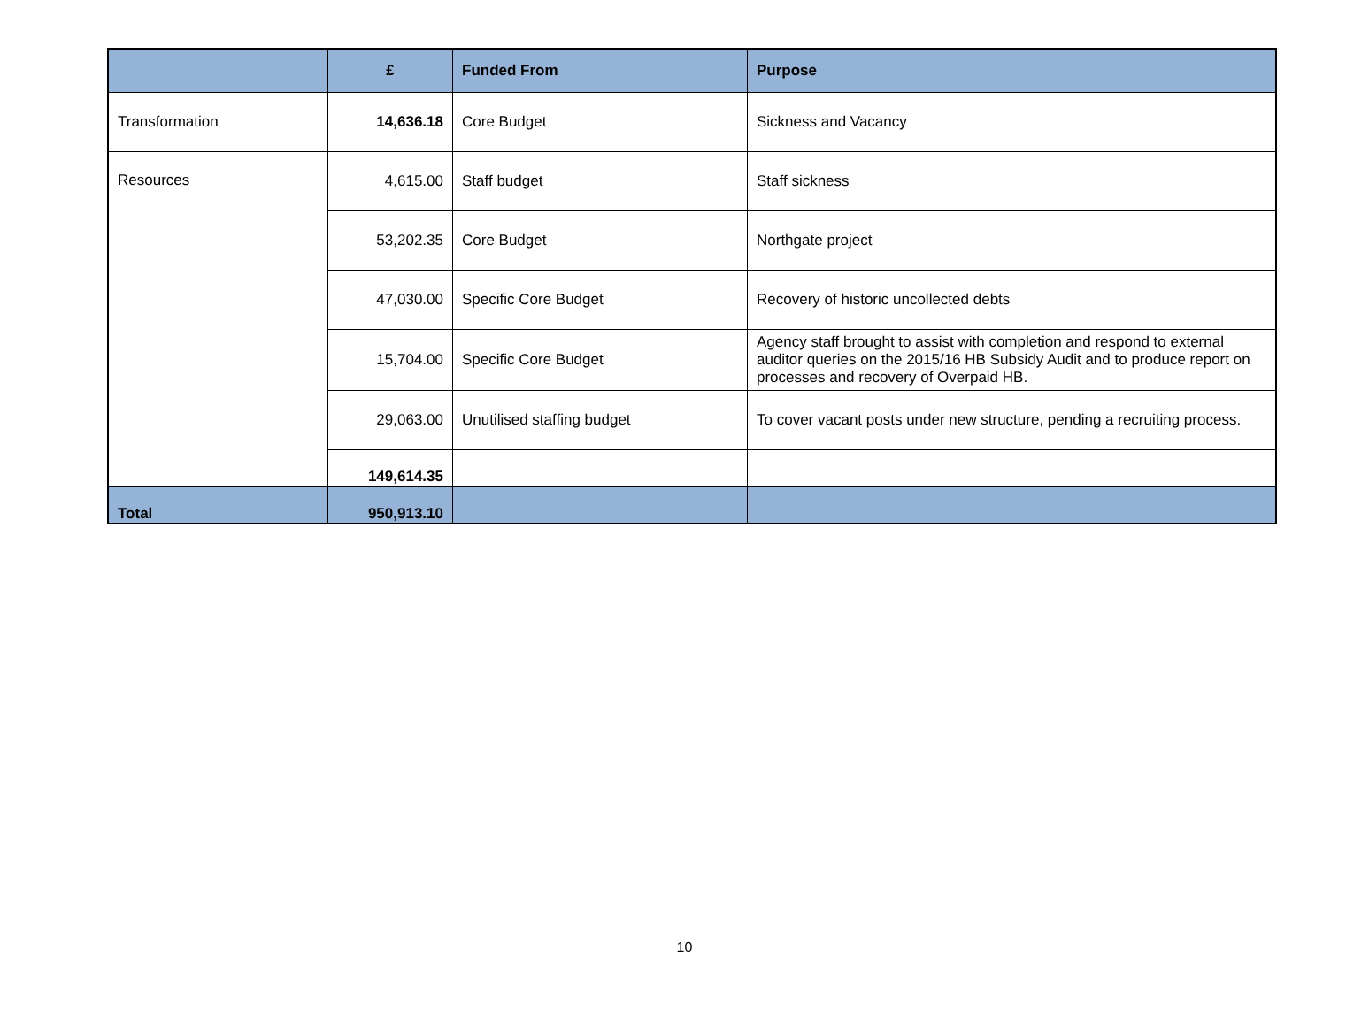| | £ | Funded From | Purpose |
| --- | --- | --- | --- |
| Transformation | 14,636.18 | Core Budget | Sickness and Vacancy |
| Resources | 4,615.00 | Staff budget | Staff sickness |
| | 53,202.35 | Core Budget | Northgate project |
| | 47,030.00 | Specific Core Budget | Recovery of historic uncollected debts |
| | 15,704.00 | Specific Core Budget | Agency staff brought to assist with completion and respond to external auditor queries on the 2015/16 HB Subsidy Audit and to produce report on processes and recovery of Overpaid HB. |
| | 29,063.00 | Unutilised staffing budget | To cover vacant posts under new structure, pending a recruiting process. |
| | 149,614.35 | | |
| Total | 950,913.10 | | |
10